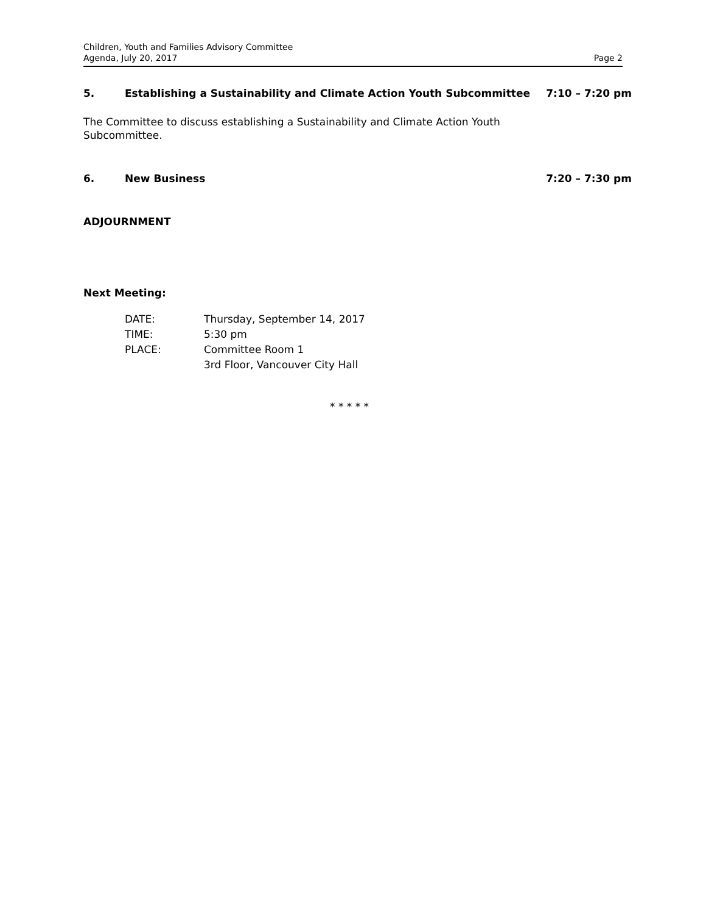Children, Youth and Families Advisory Committee
Agenda, July 20, 2017
Page 2
5. Establishing a Sustainability and Climate Action Youth Subcommittee 7:10 – 7:20 pm
The Committee to discuss establishing a Sustainability and Climate Action Youth Subcommittee.
6. New Business 7:20 – 7:30 pm
ADJOURNMENT
Next Meeting:
| DATE: | Thursday, September 14, 2017 |
| TIME: | 5:30 pm |
| PLACE: | Committee Room 1 3rd Floor, Vancouver City Hall |
* * * * *